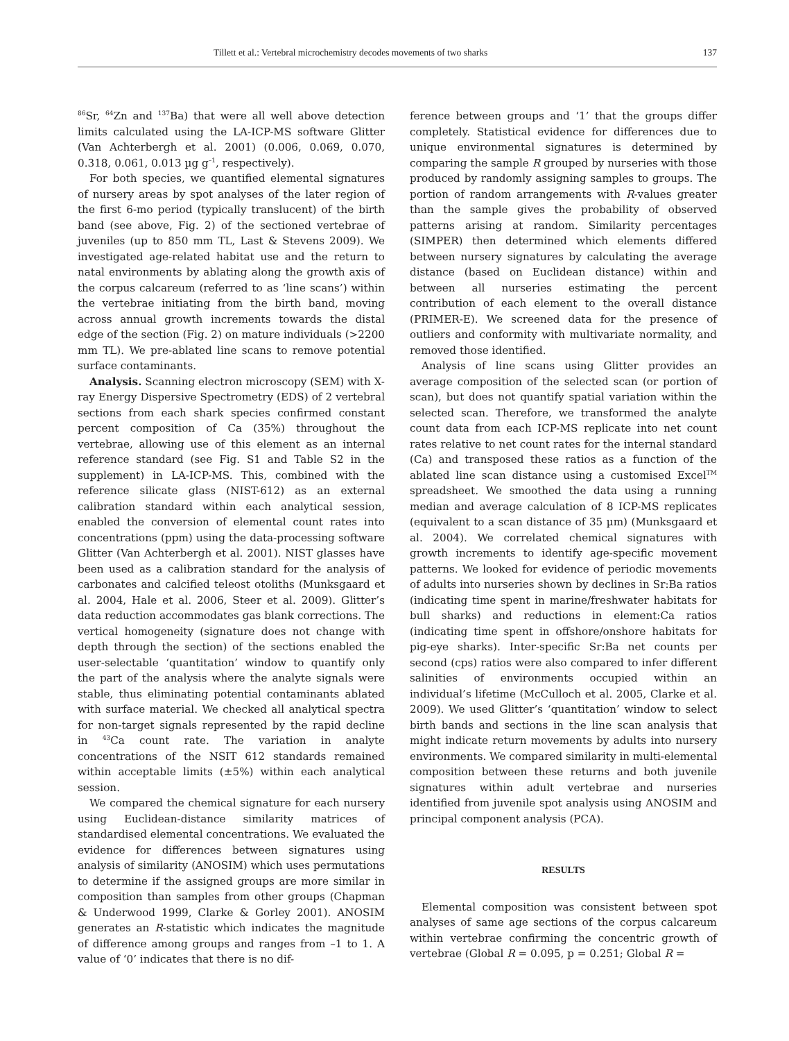Tillett et al.: Vertebral microchemistry decodes movements of two sharks 137
<sup>86</sup>Sr, <sup>64</sup>Zn and <sup>137</sup>Ba) that were all well above detection limits calculated using the LA-ICP-MS software Glitter (Van Achterbergh et al. 2001) (0.006, 0.069, 0.070, 0.318, 0.061, 0.013 µg g<sup>–1</sup>, respectively).
For both species, we quantified elemental signatures of nursery areas by spot analyses of the later region of the first 6-mo period (typically translucent) of the birth band (see above, Fig. 2) of the sectioned vertebrae of juveniles (up to 850 mm TL, Last & Stevens 2009). We investigated age-related habitat use and the return to natal environments by ablating along the growth axis of the corpus calcareum (referred to as ‘line scans’) within the vertebrae initiating from the birth band, moving across annual growth increments towards the distal edge of the section (Fig. 2) on mature individuals (>2200 mm TL). We pre-ablated line scans to remove potential surface contaminants.
Analysis. Scanning electron microscopy (SEM) with X-ray Energy Dispersive Spectrometry (EDS) of 2 vertebral sections from each shark species confirmed constant percent composition of Ca (35%) throughout the vertebrae, allowing use of this element as an internal reference standard (see Fig. S1 and Table S2 in the supplement) in LA-ICP-MS. This, combined with the reference silicate glass (NIST-612) as an external calibration standard within each analytical session, enabled the conversion of elemental count rates into concentrations (ppm) using the data-processing software Glitter (Van Achterbergh et al. 2001). NIST glasses have been used as a calibration standard for the analysis of carbonates and calcified teleost otoliths (Munksgaard et al. 2004, Hale et al. 2006, Steer et al. 2009). Glitter’s data reduction accommodates gas blank corrections. The vertical homogeneity (signature does not change with depth through the section) of the sections enabled the user-selectable ‘quantitation’ window to quantify only the part of the analysis where the analyte signals were stable, thus eliminating potential contaminants ablated with surface material. We checked all analytical spectra for non-target signals represented by the rapid decline in <sup>43</sup>Ca count rate. The variation in analyte concentrations of the NSIT 612 standards remained within acceptable limits (±5%) within each analytical session.
We compared the chemical signature for each nursery using Euclidean-distance similarity matrices of standardised elemental concentrations. We evaluated the evidence for differences between signatures using analysis of similarity (ANOSIM) which uses permutations to determine if the assigned groups are more similar in composition than samples from other groups (Chapman & Underwood 1999, Clarke & Gorley 2001). ANOSIM generates an R-statistic which indicates the magnitude of difference among groups and ranges from –1 to 1. A value of ‘0’ indicates that there is no dif-
ference between groups and ‘1’ that the groups differ completely. Statistical evidence for differences due to unique environmental signatures is determined by comparing the sample R grouped by nurseries with those produced by randomly assigning samples to groups. The portion of random arrangements with R-values greater than the sample gives the probability of observed patterns arising at random. Similarity percentages (SIMPER) then determined which elements differed between nursery signatures by calculating the average distance (based on Euclidean distance) within and between all nurseries estimating the percent contribution of each element to the overall distance (PRIMER-E). We screened data for the presence of outliers and conformity with multivariate normality, and removed those identified.
Analysis of line scans using Glitter provides an average composition of the selected scan (or portion of scan), but does not quantify spatial variation within the selected scan. Therefore, we transformed the analyte count data from each ICP-MS replicate into net count rates relative to net count rates for the internal standard (Ca) and transposed these ratios as a function of the ablated line scan distance using a customised Excel<sup>TM</sup> spreadsheet. We smoothed the data using a running median and average calculation of 8 ICP-MS replicates (equivalent to a scan distance of 35 µm) (Munksgaard et al. 2004). We correlated chemical signatures with growth increments to identify age-specific movement patterns. We looked for evidence of periodic movements of adults into nurseries shown by declines in Sr:Ba ratios (indicating time spent in marine/freshwater habitats for bull sharks) and reductions in element:Ca ratios (indicating time spent in offshore/onshore habitats for pig-eye sharks). Inter-specific Sr:Ba net counts per second (cps) ratios were also compared to infer different salinities of environments occupied within an individual’s lifetime (McCulloch et al. 2005, Clarke et al. 2009). We used Glitter’s ‘quantitation’ window to select birth bands and sections in the line scan analysis that might indicate return movements by adults into nursery environments. We compared similarity in multi-elemental composition between these returns and both juvenile signatures within adult vertebrae and nurseries identified from juvenile spot analysis using ANOSIM and principal component analysis (PCA).
RESULTS
Elemental composition was consistent between spot analyses of same age sections of the corpus calcareum within vertebrae confirming the concentric growth of vertebrae (Global R = 0.095, p = 0.251; Global R =